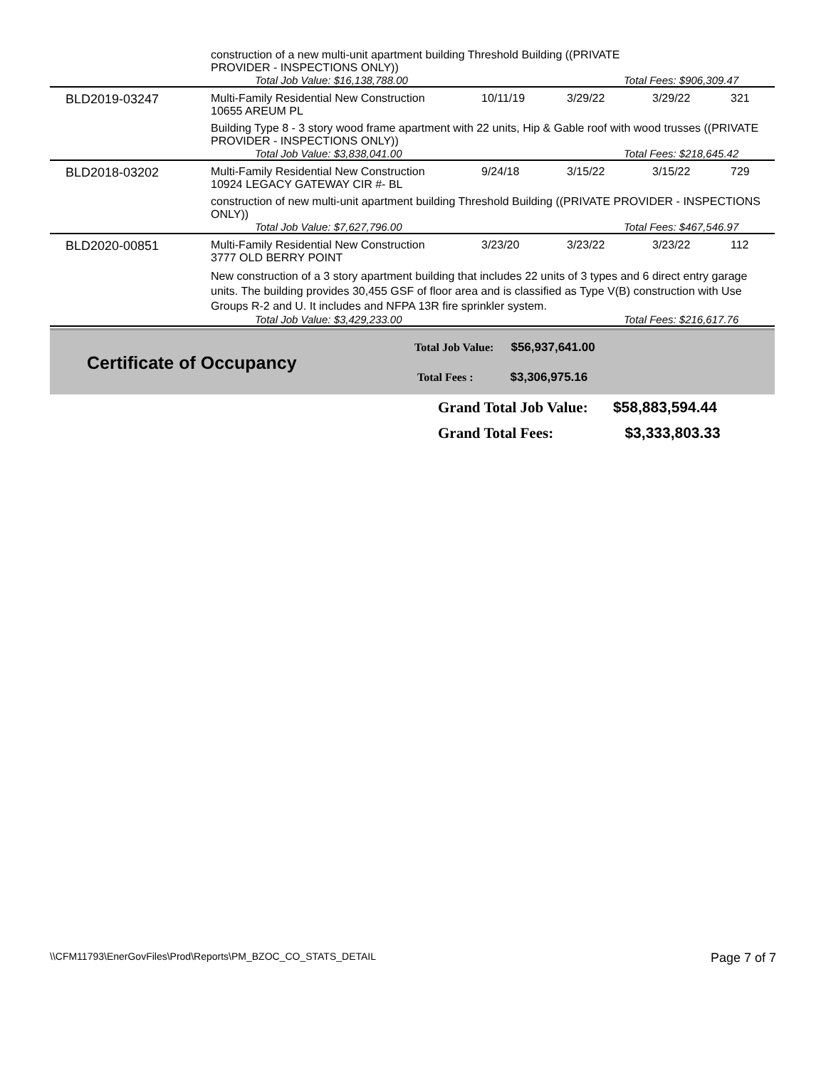| | construction of a new multi-unit apartment building Threshold Building ((PRIVATE PROVIDER - INSPECTIONS ONLY)) | | | | |
| | Total Job Value: $16,138,788.00 | | Total Fees: $906,309.47 | | |
| BLD2019-03247 | Multi-Family Residential New Construction 10655 AREUM PL | 10/11/19 | 3/29/22 | 3/29/22 | 321 |
| | Building Type 8 - 3 story wood frame apartment with 22 units, Hip & Gable roof with wood trusses ((PRIVATE PROVIDER - INSPECTIONS ONLY)) | | | | |
| | Total Job Value: $3,838,041.00 | | Total Fees: $218,645.42 | | |
| BLD2018-03202 | Multi-Family Residential New Construction 10924 LEGACY GATEWAY CIR #- BL | 9/24/18 | 3/15/22 | 3/15/22 | 729 |
| | construction of new multi-unit apartment building Threshold Building ((PRIVATE PROVIDER - INSPECTIONS ONLY)) | | | | |
| | Total Job Value: $7,627,796.00 | | Total Fees: $467,546.97 | | |
| BLD2020-00851 | Multi-Family Residential New Construction 3777 OLD BERRY POINT | 3/23/20 | 3/23/22 | 3/23/22 | 112 |
| | New construction of a 3 story apartment building that includes 22 units of 3 types and 6 direct entry garage units. The building provides 30,455 GSF of floor area and is classified as Type V(B) construction with Use Groups R-2 and U. It includes and NFPA 13R fire sprinkler system. | | | | |
| | Total Job Value: $3,429,233.00 | | Total Fees: $216,617.76 | | |
Certificate of Occupancy
Total Job Value: $56,937,641.00
Total Fees : $3,306,975.16
Grand Total Job Value: $58,883,594.44
Grand Total Fees: $3,333,803.33
\\CFM11793\EnerGovFiles\Prod\Reports\PM_BZOC_CO_STATS_DETAIL Page 7 of 7